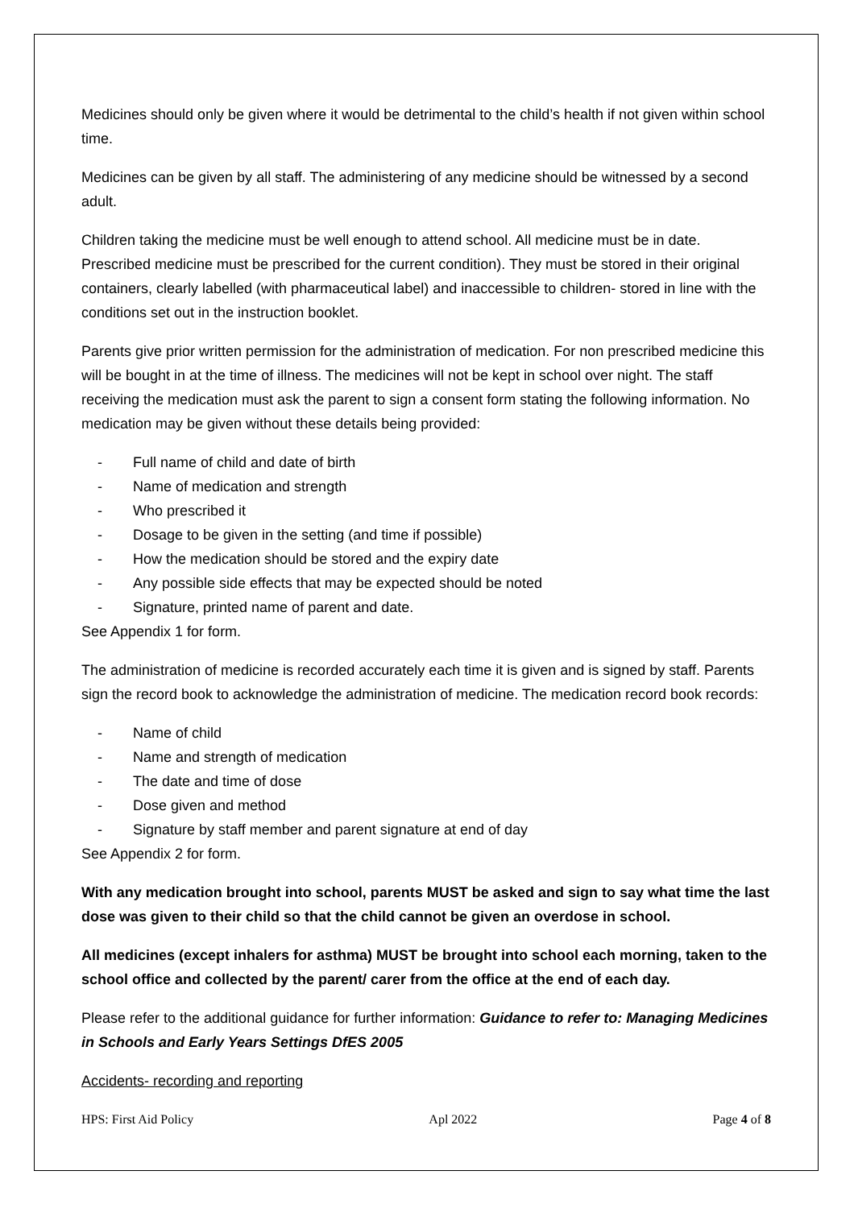Medicines should only be given where it would be detrimental to the child’s health if not given within school time.
Medicines can be given by all staff. The administering of any medicine should be witnessed by a second adult.
Children taking the medicine must be well enough to attend school. All medicine must be in date. Prescribed medicine must be prescribed for the current condition). They must be stored in their original containers, clearly labelled (with pharmaceutical label) and inaccessible to children- stored in line with the conditions set out in the instruction booklet.
Parents give prior written permission for the administration of medication. For non prescribed medicine this will be bought in at the time of illness. The medicines will not be kept in school over night. The staff receiving the medication must ask the parent to sign a consent form stating the following information. No medication may be given without these details being provided:
- Full name of child and date of birth
- Name of medication and strength
- Who prescribed it
- Dosage to be given in the setting (and time if possible)
- How the medication should be stored and the expiry date
- Any possible side effects that may be expected should be noted
- Signature, printed name of parent and date.
See Appendix 1 for form.
The administration of medicine is recorded accurately each time it is given and is signed by staff. Parents sign the record book to acknowledge the administration of medicine. The medication record book records:
- Name of child
- Name and strength of medication
- The date and time of dose
- Dose given and method
- Signature by staff member and parent signature at end of day
See Appendix 2 for form.
With any medication brought into school, parents MUST be asked and sign to say what time the last dose was given to their child so that the child cannot be given an overdose in school.
All medicines (except inhalers for asthma) MUST be brought into school each morning, taken to the school office and collected by the parent/ carer from the office at the end of each day.
Please refer to the additional guidance for further information: Guidance to refer to: Managing Medicines in Schools and Early Years Settings DfES 2005
Accidents- recording and reporting
HPS: First Aid Policy Apl 2022 Page 4 of 8